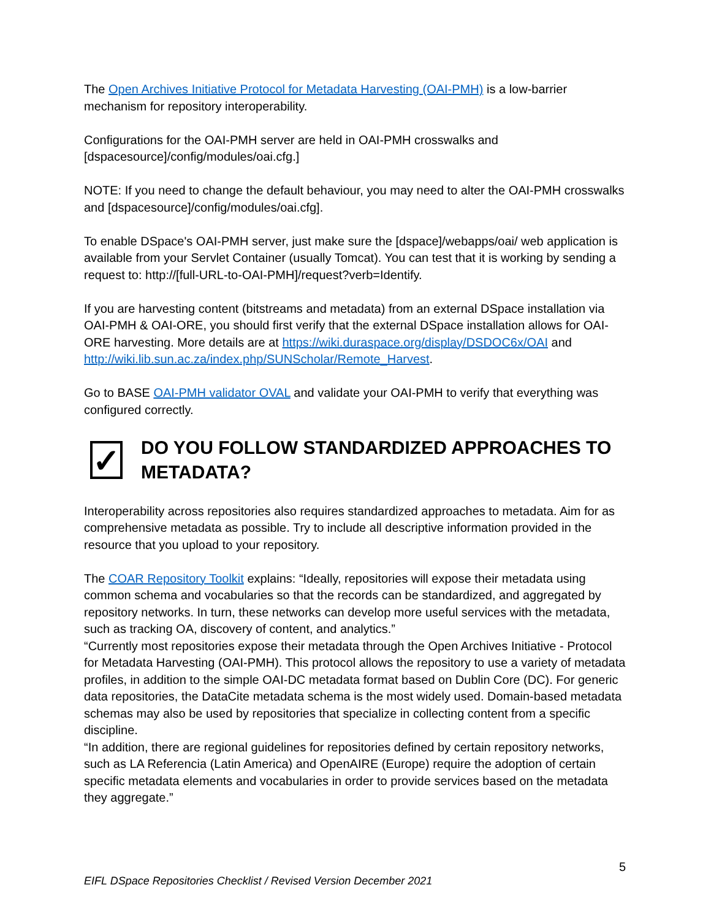The Open Archives Initiative Protocol for Metadata Harvesting (OAI-PMH) is a low-barrier mechanism for repository interoperability.
Configurations for the OAI-PMH server are held in OAI-PMH crosswalks and [dspacesource]/config/modules/oai.cfg.]
NOTE: If you need to change the default behaviour, you may need to alter the OAI-PMH crosswalks and [dspacesource]/config/modules/oai.cfg].
To enable DSpace's OAI-PMH server, just make sure the [dspace]/webapps/oai/ web application is available from your Servlet Container (usually Tomcat). You can test that it is working by sending a request to: http://[full-URL-to-OAI-PMH]/request?verb=Identify.
If you are harvesting content (bitstreams and metadata) from an external DSpace installation via OAI-PMH & OAI-ORE, you should first verify that the external DSpace installation allows for OAI-ORE harvesting. More details are at https://wiki.duraspace.org/display/DSDOC6x/OAI and http://wiki.lib.sun.ac.za/index.php/SUNScholar/Remote_Harvest.
Go to BASE OAI-PMH validator OVAL and validate your OAI-PMH to verify that everything was configured correctly.
✓
DO YOU FOLLOW STANDARDIZED APPROACHES TO METADATA?
Interoperability across repositories also requires standardized approaches to metadata. Aim for as comprehensive metadata as possible. Try to include all descriptive information provided in the resource that you upload to your repository.
The COAR Repository Toolkit explains: “Ideally, repositories will expose their metadata using common schema and vocabularies so that the records can be standardized, and aggregated by repository networks. In turn, these networks can develop more useful services with the metadata, such as tracking OA, discovery of content, and analytics.”
“Currently most repositories expose their metadata through the Open Archives Initiative - Protocol for Metadata Harvesting (OAI-PMH). This protocol allows the repository to use a variety of metadata profiles, in addition to the simple OAI-DC metadata format based on Dublin Core (DC). For generic data repositories, the DataCite metadata schema is the most widely used. Domain-based metadata schemas may also be used by repositories that specialize in collecting content from a specific discipline.
“In addition, there are regional guidelines for repositories defined by certain repository networks, such as LA Referencia (Latin America) and OpenAIRE (Europe) require the adoption of certain specific metadata elements and vocabularies in order to provide services based on the metadata they aggregate.”
5
EIFL DSpace Repositories Checklist / Revised Version December 2021